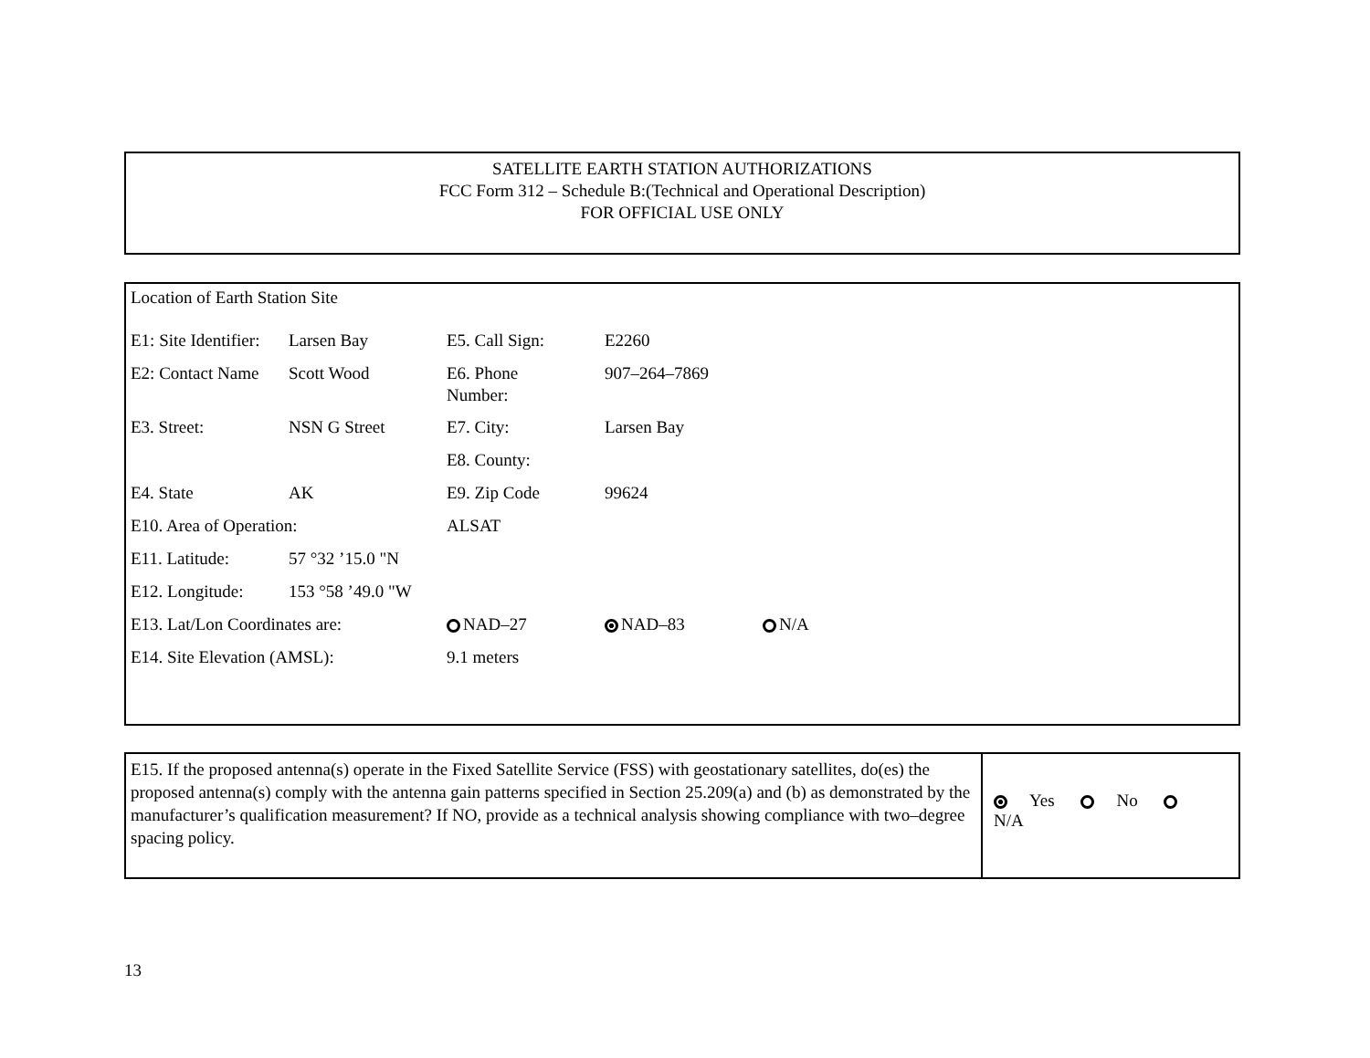SATELLITE EARTH STATION AUTHORIZATIONS
FCC Form 312 – Schedule B:(Technical and Operational Description)
FOR OFFICIAL USE ONLY
Location of Earth Station Site
| E1: Site Identifier: | Larsen Bay | E5. Call Sign: | E2260 | |
| E2: Contact Name | Scott Wood | E6. Phone Number: | 907–264–7869 | |
| E3. Street: | NSN G Street | E7. City: | Larsen Bay | |
| | | E8. County: | | |
| E4. State | AK | E9. Zip Code | 99624 | |
| E10. Area of Operation: | | ALSAT | | |
| E11. Latitude: | 57 °32 ’15.0 "N | | | |
| E12. Longitude: | 153 °58 ’49.0 "W | | | |
| E13. Lat/Lon Coordinates are: | | NAD–27 | NAD–83 | N/A |
| E14. Site Elevation (AMSL): | | 9.1 meters | | |
E15. If the proposed antenna(s) operate in the Fixed Satellite Service (FSS) with geostationary satellites, do(es) the proposed antenna(s) comply with the antenna gain patterns specified in Section 25.209(a) and (b) as demonstrated by the manufacturer’s qualification measurement? If NO, provide as a technical analysis showing compliance with two–degree spacing policy.
Yes No N/A
13